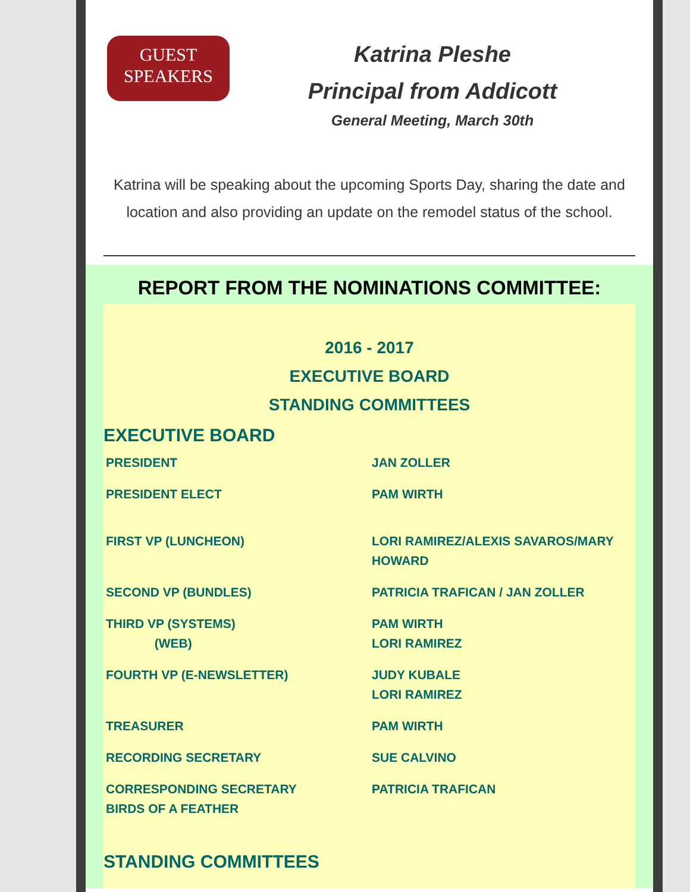GUEST
SPEAKERS
Katrina Pleshe
Principal from Addicott
General Meeting, March 30th
Katrina will be speaking about the upcoming Sports Day, sharing the date and location and also providing an update on the remodel status of the school.
REPORT FROM THE NOMINATIONS COMMITTEE:
2016 - 2017
EXECUTIVE BOARD
STANDING COMMITTEES
EXECUTIVE BOARD
| PRESIDENT | JAN ZOLLER |
| PRESIDENT ELECT | PAM WIRTH |
| FIRST VP (LUNCHEON) | LORI RAMIREZ/ALEXIS SAVAROS/MARY HOWARD |
| SECOND VP (BUNDLES) | PATRICIA TRAFICAN / JAN ZOLLER |
| THIRD VP (SYSTEMS) (WEB) | PAM WIRTH LORI RAMIREZ |
| FOURTH VP (E-NEWSLETTER) | JUDY KUBALE LORI RAMIREZ |
| TREASURER | PAM WIRTH |
| RECORDING SECRETARY | SUE CALVINO |
| CORRESPONDING SECRETARY BIRDS OF A FEATHER | PATRICIA TRAFICAN |
STANDING COMMITTEES